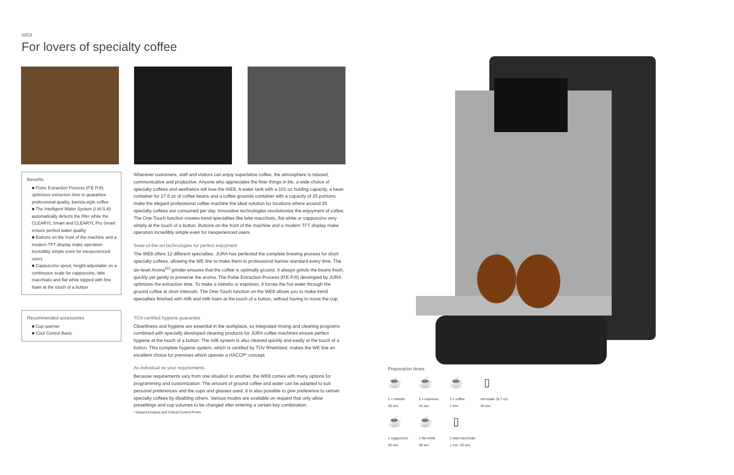WE8
For lovers of specialty coffee
Benefits
■ Pulse Extraction Process (P.E.P.®) optimizes extraction time to guarantee professional quality, barista-style coffee
■ The Intelligent Water System (I.W.S.®) automatically detects the filter while the CLEARYL Smart and CLEARYL Pro Smart ensure perfect water quality
■ Buttons on the front of the machine and a modern TFT display make operation incredibly simple even for inexperienced users
■ Cappuccino spout, height-adjustable on a continuous scale for cappuccino, latte macchiato and flat white topped with fine foam at the touch of a button
Recommended accessories
■ Cup warmer
■ Cool Control Basic
Wherever customers, staff and visitors can enjoy superlative coffee, the atmosphere is relaxed, communicative and productive. Anyone who appreciates the finer things in life, a wide choice of specialty coffees and aesthetics will love the WE8. A water tank with a 101 oz holding capacity, a bean container for 17.6 oz of coffee beans and a coffee grounds container with a capacity of 25 portions make the elegant professional coffee machine the ideal solution for locations where around 30 specialty coffees are consumed per day. Innovative technologies revolutionize the enjoyment of coffee. The One-Touch function creates trend specialties like latte macchiato, flat white or cappuccino very simply at the touch of a button. Buttons on the front of the machine and a modern TFT display make operation incredibly simple even for inexperienced users.
State-of-the-art technologies for perfect enjoyment
The WE8 offers 12 different specialties. JURA has perfected the complete brewing process for short specialty coffees, allowing the WE line to make them to professional barista standard every time. The six-level Aroma<sup>G3</sup> grinder ensures that the coffee is optimally ground. It always grinds the beans fresh, quickly yet gently to preserve the aroma. The Pulse Extraction Process (P.E.P.®) developed by JURA optimizes the extraction time. To make a ristretto or espresso, it forces the hot water through the ground coffee at short intervals. The One-Touch function on the WE8 allows you to make trend specialties finished with milk and milk foam at the touch of a button, without having to move the cup.
TÜV-certified hygiene guarantee
Cleanliness and hygiene are essential in the workplace, so integrated rinsing and cleaning programs combined with specially developed cleaning products for JURA coffee machines ensure perfect hygiene at the touch of a button. The milk system is also cleaned quickly and easily at the touch of a button. This complete hygiene system, which is certified by TÜV Rheinland, makes the WE line an excellent choice for premises which operate a HACCP* concept.
As individual as your requirements
Because requirements vary from one situation to another, the WE8 comes with many options for programming and customization. The amount of ground coffee and water can be adapted to suit personal preferences and the cups and glasses used. It is also possible to give preference to certain specialty coffees by disabling others. Various modes are available on request that only allow presettings and cup volumes to be changed after entering a certain key combination.
* Hazard Analysis and Critical Control Points
Preparation times
☕
2 × ristretto
30 sec.
☕
2 × espresso
45 sec.
☕
2 × coffee
1 min.
▯
Hot water (6.7 oz)
45 sec.
☕
1 cappuccino
56 sec.
☕
1 flat white
58 sec.
▯
1 latte macchiato
1 min. 26 sec.